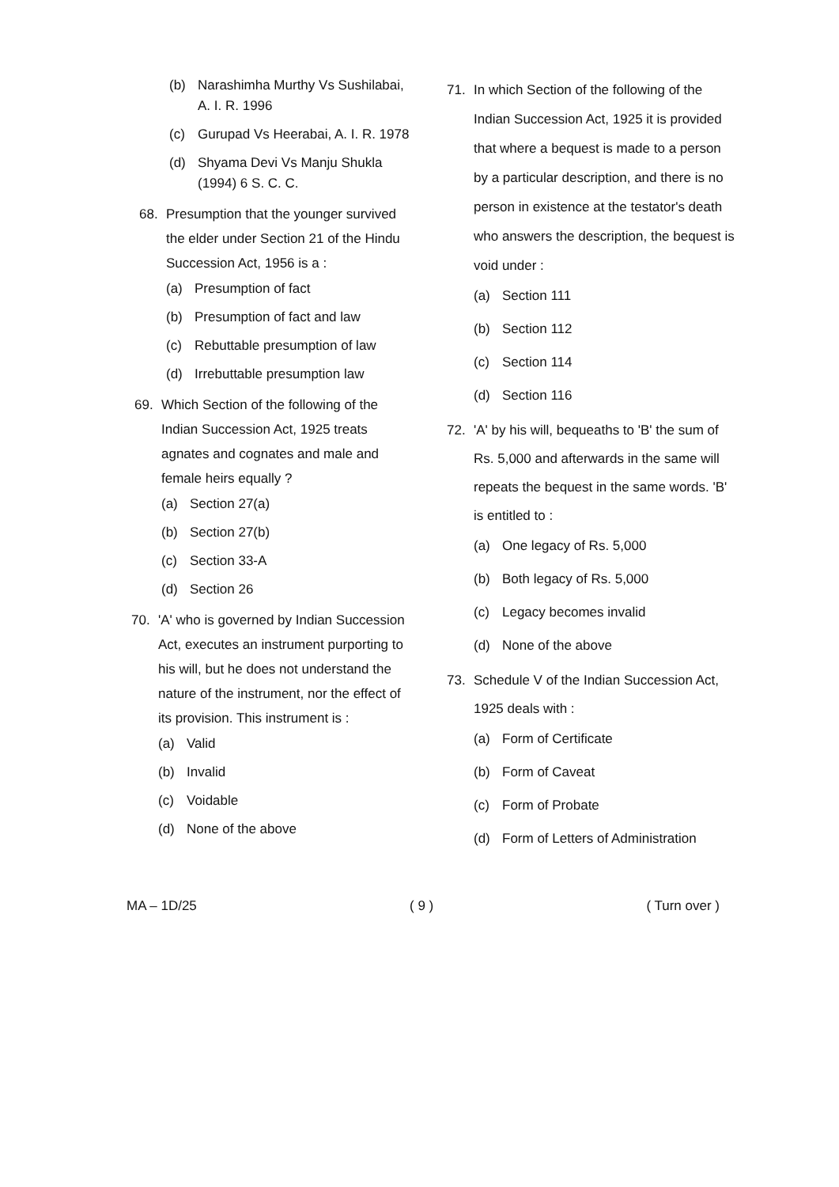(b) Narashimha Murthy Vs Sushilabai, A. I. R. 1996
(c) Gurupad Vs Heerabai, A. I. R. 1978
(d) Shyama Devi Vs Manju Shukla (1994) 6 S. C. C.
68. Presumption that the younger survived the elder under Section 21 of the Hindu Succession Act, 1956 is a :
(a) Presumption of fact
(b) Presumption of fact and law
(c) Rebuttable presumption of law
(d) Irrebuttable presumption law
69. Which Section of the following of the Indian Succession Act, 1925 treats agnates and cognates and male and female heirs equally ?
(a) Section 27(a)
(b) Section 27(b)
(c) Section 33-A
(d) Section 26
70. 'A' who is governed by Indian Succession Act, executes an instrument purporting to his will, but he does not understand the nature of the instrument, nor the effect of its provision. This instrument is :
(a) Valid
(b) Invalid
(c) Voidable
(d) None of the above
71. In which Section of the following of the Indian Succession Act, 1925 it is provided that where a bequest is made to a person by a particular description, and there is no person in existence at the testator's death who answers the description, the bequest is void under :
(a) Section 111
(b) Section 112
(c) Section 114
(d) Section 116
72. 'A' by his will, bequeaths to 'B' the sum of Rs. 5,000 and afterwards in the same will repeats the bequest in the same words. 'B' is entitled to :
(a) One legacy of Rs. 5,000
(b) Both legacy of Rs. 5,000
(c) Legacy becomes invalid
(d) None of the above
73. Schedule V of the Indian Succession Act, 1925 deals with :
(a) Form of Certificate
(b) Form of Caveat
(c) Form of Probate
(d) Form of Letters of Administration
MA – 1D/25 ( 9 ) ( Turn over )